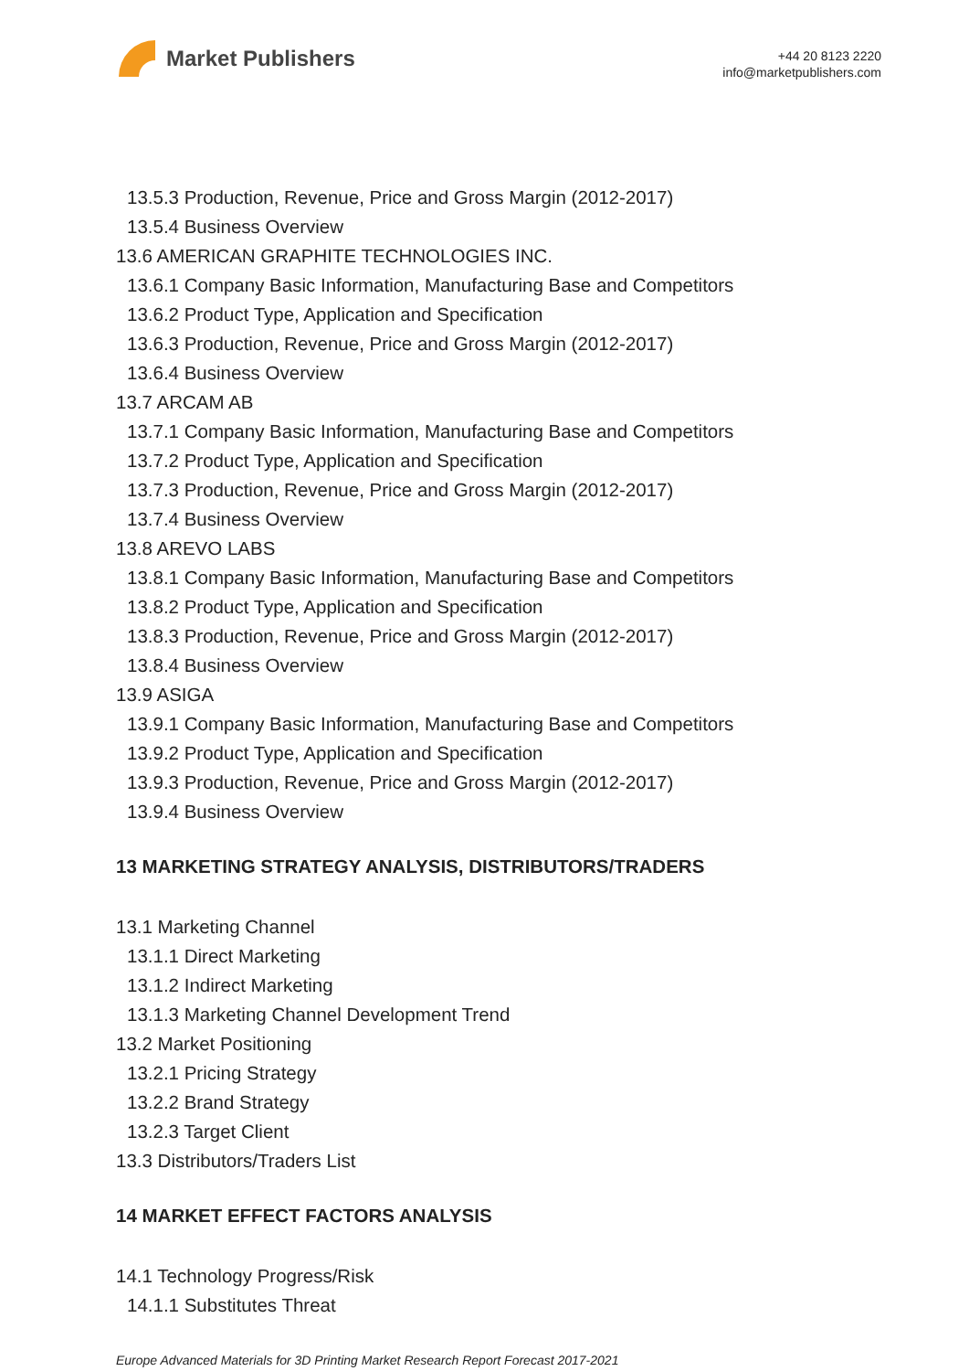Market Publishers
+44 20 8123 2220
info@marketpublishers.com
13.5.3 Production, Revenue, Price and Gross Margin (2012-2017)
13.5.4 Business Overview
13.6 AMERICAN GRAPHITE TECHNOLOGIES INC.
13.6.1 Company Basic Information, Manufacturing Base and Competitors
13.6.2 Product Type, Application and Specification
13.6.3 Production, Revenue, Price and Gross Margin (2012-2017)
13.6.4 Business Overview
13.7 ARCAM AB
13.7.1 Company Basic Information, Manufacturing Base and Competitors
13.7.2 Product Type, Application and Specification
13.7.3 Production, Revenue, Price and Gross Margin (2012-2017)
13.7.4 Business Overview
13.8 AREVO LABS
13.8.1 Company Basic Information, Manufacturing Base and Competitors
13.8.2 Product Type, Application and Specification
13.8.3 Production, Revenue, Price and Gross Margin (2012-2017)
13.8.4 Business Overview
13.9 ASIGA
13.9.1 Company Basic Information, Manufacturing Base and Competitors
13.9.2 Product Type, Application and Specification
13.9.3 Production, Revenue, Price and Gross Margin (2012-2017)
13.9.4 Business Overview
13 MARKETING STRATEGY ANALYSIS, DISTRIBUTORS/TRADERS
13.1 Marketing Channel
13.1.1 Direct Marketing
13.1.2 Indirect Marketing
13.1.3 Marketing Channel Development Trend
13.2 Market Positioning
13.2.1 Pricing Strategy
13.2.2 Brand Strategy
13.2.3 Target Client
13.3 Distributors/Traders List
14 MARKET EFFECT FACTORS ANALYSIS
14.1 Technology Progress/Risk
14.1.1 Substitutes Threat
Europe Advanced Materials for 3D Printing Market Research Report Forecast 2017-2021